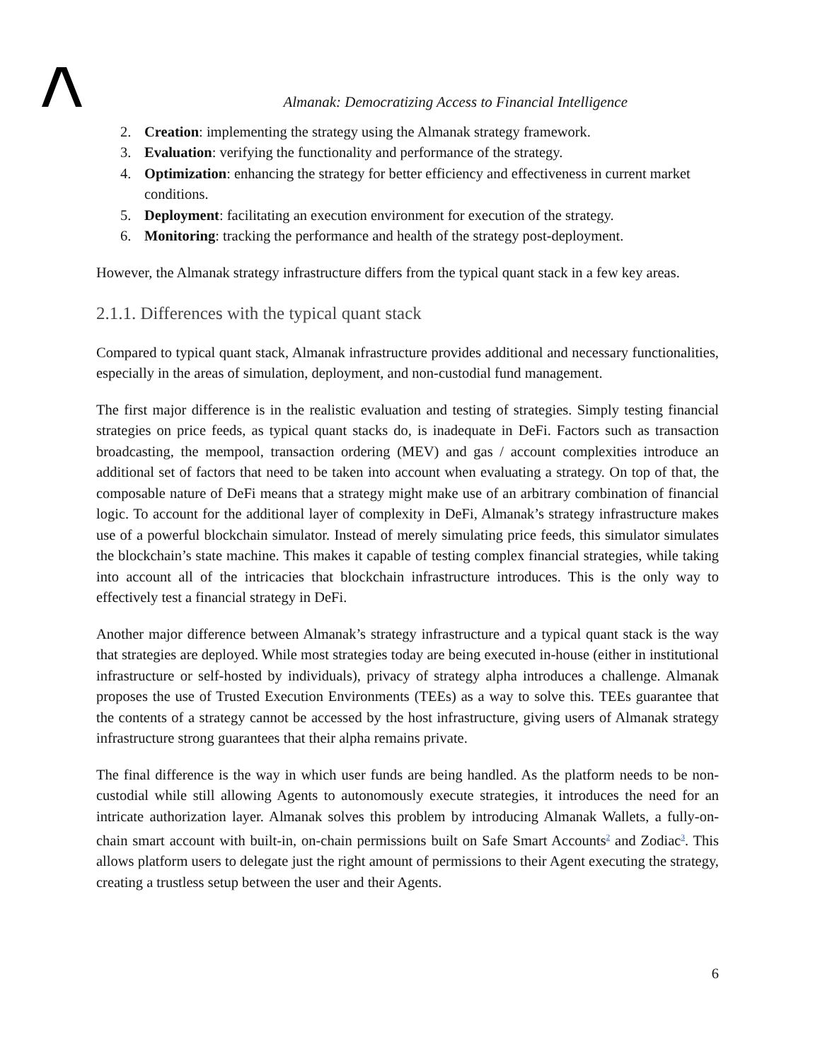Almanak: Democratizing Access to Financial Intelligence
2. Creation: implementing the strategy using the Almanak strategy framework.
3. Evaluation: verifying the functionality and performance of the strategy.
4. Optimization: enhancing the strategy for better efficiency and effectiveness in current market conditions.
5. Deployment: facilitating an execution environment for execution of the strategy.
6. Monitoring: tracking the performance and health of the strategy post-deployment.
However, the Almanak strategy infrastructure differs from the typical quant stack in a few key areas.
2.1.1. Differences with the typical quant stack
Compared to typical quant stack, Almanak infrastructure provides additional and necessary functionalities, especially in the areas of simulation, deployment, and non-custodial fund management.
The first major difference is in the realistic evaluation and testing of strategies. Simply testing financial strategies on price feeds, as typical quant stacks do, is inadequate in DeFi. Factors such as transaction broadcasting, the mempool, transaction ordering (MEV) and gas / account complexities introduce an additional set of factors that need to be taken into account when evaluating a strategy. On top of that, the composable nature of DeFi means that a strategy might make use of an arbitrary combination of financial logic. To account for the additional layer of complexity in DeFi, Almanak’s strategy infrastructure makes use of a powerful blockchain simulator. Instead of merely simulating price feeds, this simulator simulates the blockchain’s state machine. This makes it capable of testing complex financial strategies, while taking into account all of the intricacies that blockchain infrastructure introduces. This is the only way to effectively test a financial strategy in DeFi.
Another major difference between Almanak’s strategy infrastructure and a typical quant stack is the way that strategies are deployed. While most strategies today are being executed in-house (either in institutional infrastructure or self-hosted by individuals), privacy of strategy alpha introduces a challenge. Almanak proposes the use of Trusted Execution Environments (TEEs) as a way to solve this. TEEs guarantee that the contents of a strategy cannot be accessed by the host infrastructure, giving users of Almanak strategy infrastructure strong guarantees that their alpha remains private.
The final difference is the way in which user funds are being handled. As the platform needs to be non-custodial while still allowing Agents to autonomously execute strategies, it introduces the need for an intricate authorization layer. Almanak solves this problem by introducing Almanak Wallets, a fully-on-chain smart account with built-in, on-chain permissions built on Safe Smart Accounts<sup>2</sup> and Zodiac<sup>3</sup>. This allows platform users to delegate just the right amount of permissions to their Agent executing the strategy, creating a trustless setup between the user and their Agents.
6